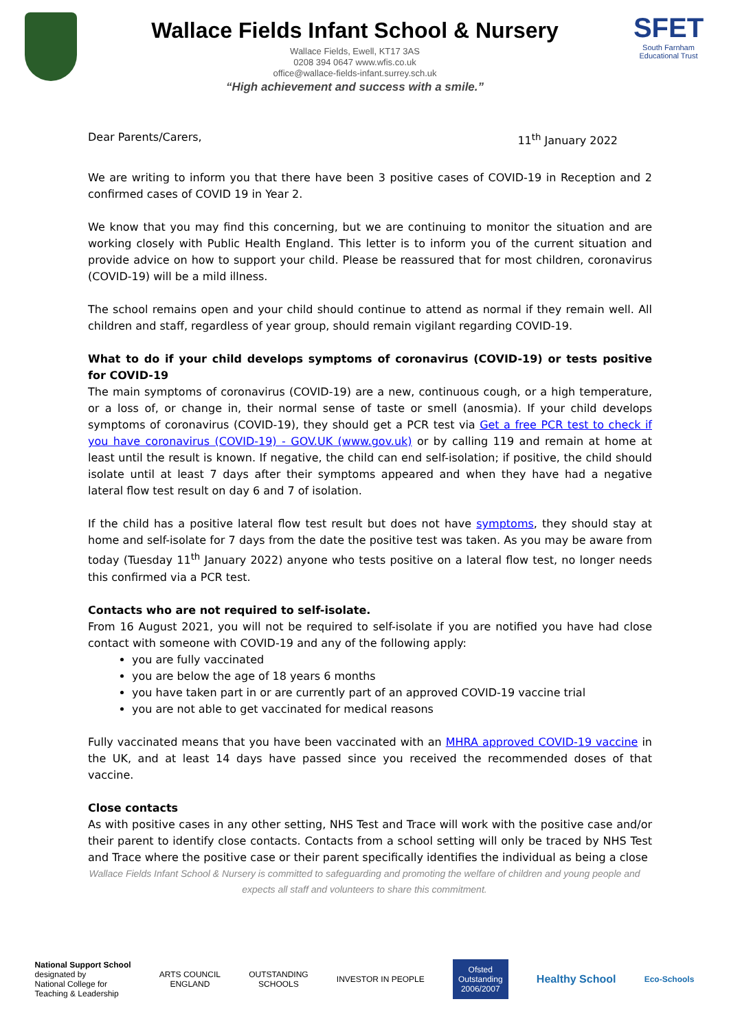Wallace Fields Infant School & Nursery
Wallace Fields, Ewell, KT17 3AS
0208 394 0647 www.wfis.co.uk
office@wallace-fields-infant.surrey.sch.uk
“High achievement and success with a smile.”
SFET
South Farnham Educational Trust
Dear Parents/Carers, 11<sup>th</sup> January 2022
We are writing to inform you that there have been 3 positive cases of COVID-19 in Reception and 2 confirmed cases of COVID 19 in Year 2.
We know that you may find this concerning, but we are continuing to monitor the situation and are working closely with Public Health England. This letter is to inform you of the current situation and provide advice on how to support your child. Please be reassured that for most children, coronavirus (COVID-19) will be a mild illness.
The school remains open and your child should continue to attend as normal if they remain well. All children and staff, regardless of year group, should remain vigilant regarding COVID-19.
What to do if your child develops symptoms of coronavirus (COVID-19) or tests positive for COVID-19
The main symptoms of coronavirus (COVID-19) are a new, continuous cough, or a high temperature, or a loss of, or change in, their normal sense of taste or smell (anosmia). If your child develops symptoms of coronavirus (COVID-19), they should get a PCR test via Get a free PCR test to check if you have coronavirus (COVID-19) - GOV.UK (www.gov.uk) or by calling 119 and remain at home at least until the result is known. If negative, the child can end self-isolation; if positive, the child should isolate until at least 7 days after their symptoms appeared and when they have had a negative lateral flow test result on day 6 and 7 of isolation.
If the child has a positive lateral flow test result but does not have symptoms, they should stay at home and self-isolate for 7 days from the date the positive test was taken. As you may be aware from today (Tuesday 11<sup>th</sup> January 2022) anyone who tests positive on a lateral flow test, no longer needs this confirmed via a PCR test.
Contacts who are not required to self-isolate.
From 16 August 2021, you will not be required to self-isolate if you are notified you have had close contact with someone with COVID-19 and any of the following apply:
you are fully vaccinated
you are below the age of 18 years 6 months
you have taken part in or are currently part of an approved COVID-19 vaccine trial
you are not able to get vaccinated for medical reasons
Fully vaccinated means that you have been vaccinated with an MHRA approved COVID-19 vaccine in the UK, and at least 14 days have passed since you received the recommended doses of that vaccine.
Close contacts
As with positive cases in any other setting, NHS Test and Trace will work with the positive case and/or their parent to identify close contacts. Contacts from a school setting will only be traced by NHS Test and Trace where the positive case or their parent specifically identifies the individual as being a close
Wallace Fields Infant School & Nursery is committed to safeguarding and promoting the welfare of children and young people and expects all staff and volunteers to share this commitment.
National Support School
designated by
National College for
Teaching & Leadership
ARTS COUNCIL
ENGLAND
OUTSTANDING
SCHOOLS
INVESTOR IN PEOPLE
Ofsted
Outstanding
2006/2007
Healthy School
Eco-Schools